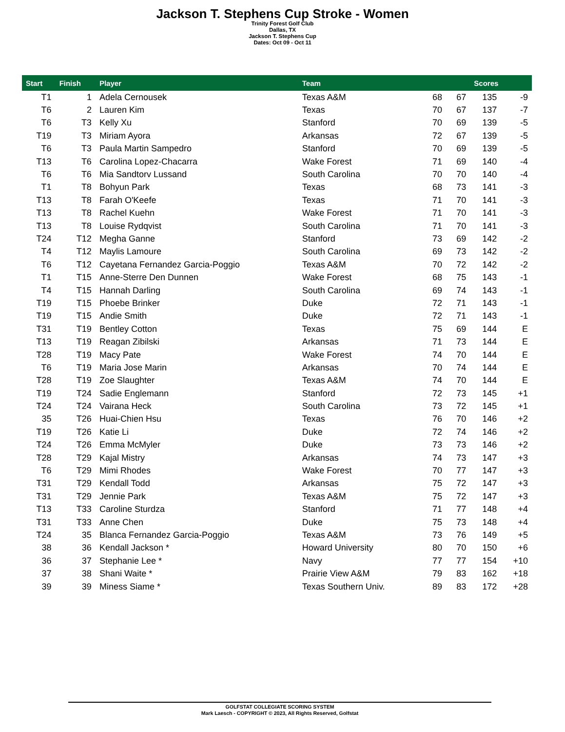Jackson T. Stephens Cup Stroke - Women
Trinity Forest Golf Club
Dallas, TX
Jackson T. Stephens Cup
Dates: Oct 09 - Oct 11
| Start | Finish | Player | Team | | | Scores | |
| --- | --- | --- | --- | --- | --- | --- | --- |
| T1 | 1 | Adela Cernousek | Texas A&M | 68 | 67 | 135 | -9 |
| T6 | 2 | Lauren Kim | Texas | 70 | 67 | 137 | -7 |
| T6 | T3 | Kelly Xu | Stanford | 70 | 69 | 139 | -5 |
| T19 | T3 | Miriam Ayora | Arkansas | 72 | 67 | 139 | -5 |
| T6 | T3 | Paula Martin Sampedro | Stanford | 70 | 69 | 139 | -5 |
| T13 | T6 | Carolina Lopez-Chacarra | Wake Forest | 71 | 69 | 140 | -4 |
| T6 | T6 | Mia Sandtorv Lussand | South Carolina | 70 | 70 | 140 | -4 |
| T1 | T8 | Bohyun Park | Texas | 68 | 73 | 141 | -3 |
| T13 | T8 | Farah O'Keefe | Texas | 71 | 70 | 141 | -3 |
| T13 | T8 | Rachel Kuehn | Wake Forest | 71 | 70 | 141 | -3 |
| T13 | T8 | Louise Rydqvist | South Carolina | 71 | 70 | 141 | -3 |
| T24 | T12 | Megha Ganne | Stanford | 73 | 69 | 142 | -2 |
| T4 | T12 | Maylis Lamoure | South Carolina | 69 | 73 | 142 | -2 |
| T6 | T12 | Cayetana Fernandez Garcia-Poggio | Texas A&M | 70 | 72 | 142 | -2 |
| T1 | T15 | Anne-Sterre Den Dunnen | Wake Forest | 68 | 75 | 143 | -1 |
| T4 | T15 | Hannah Darling | South Carolina | 69 | 74 | 143 | -1 |
| T19 | T15 | Phoebe Brinker | Duke | 72 | 71 | 143 | -1 |
| T19 | T15 | Andie Smith | Duke | 72 | 71 | 143 | -1 |
| T31 | T19 | Bentley Cotton | Texas | 75 | 69 | 144 | E |
| T13 | T19 | Reagan Zibilski | Arkansas | 71 | 73 | 144 | E |
| T28 | T19 | Macy Pate | Wake Forest | 74 | 70 | 144 | E |
| T6 | T19 | Maria Jose Marin | Arkansas | 70 | 74 | 144 | E |
| T28 | T19 | Zoe Slaughter | Texas A&M | 74 | 70 | 144 | E |
| T19 | T24 | Sadie Englemann | Stanford | 72 | 73 | 145 | +1 |
| T24 | T24 | Vairana Heck | South Carolina | 73 | 72 | 145 | +1 |
| 35 | T26 | Huai-Chien Hsu | Texas | 76 | 70 | 146 | +2 |
| T19 | T26 | Katie Li | Duke | 72 | 74 | 146 | +2 |
| T24 | T26 | Emma McMyler | Duke | 73 | 73 | 146 | +2 |
| T28 | T29 | Kajal Mistry | Arkansas | 74 | 73 | 147 | +3 |
| T6 | T29 | Mimi Rhodes | Wake Forest | 70 | 77 | 147 | +3 |
| T31 | T29 | Kendall Todd | Arkansas | 75 | 72 | 147 | +3 |
| T31 | T29 | Jennie Park | Texas A&M | 75 | 72 | 147 | +3 |
| T13 | T33 | Caroline Sturdza | Stanford | 71 | 77 | 148 | +4 |
| T31 | T33 | Anne Chen | Duke | 75 | 73 | 148 | +4 |
| T24 | 35 | Blanca Fernandez Garcia-Poggio | Texas A&M | 73 | 76 | 149 | +5 |
| 38 | 36 | Kendall Jackson * | Howard University | 80 | 70 | 150 | +6 |
| 36 | 37 | Stephanie Lee * | Navy | 77 | 77 | 154 | +10 |
| 37 | 38 | Shani Waite * | Prairie View A&M | 79 | 83 | 162 | +18 |
| 39 | 39 | Miness Siame * | Texas Southern Univ. | 89 | 83 | 172 | +28 |
GOLFSTAT COLLEGIATE SCORING SYSTEM
Mark Laesch - COPYRIGHT © 2023, All Rights Reserved, Golfstat